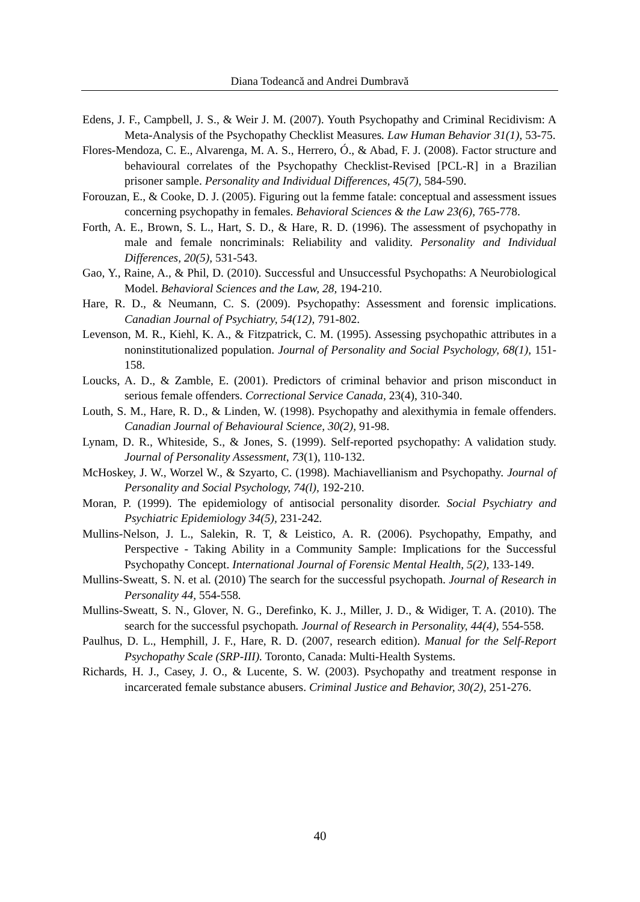Diana Todeancă and Andrei Dumbravă
Edens, J. F., Campbell, J. S., & Weir J. M. (2007). Youth Psychopathy and Criminal Recidivism: A Meta-Analysis of the Psychopathy Checklist Measures. Law Human Behavior 31(1), 53-75.
Flores-Mendoza, C. E., Alvarenga, M. A. S., Herrero, Ó., & Abad, F. J. (2008). Factor structure and behavioural correlates of the Psychopathy Checklist-Revised [PCL-R] in a Brazilian prisoner sample. Personality and Individual Differences, 45(7), 584-590.
Forouzan, E., & Cooke, D. J. (2005). Figuring out la femme fatale: conceptual and assessment issues concerning psychopathy in females. Behavioral Sciences & the Law 23(6), 765-778.
Forth, A. E., Brown, S. L., Hart, S. D., & Hare, R. D. (1996). The assessment of psychopathy in male and female noncriminals: Reliability and validity. Personality and Individual Differences, 20(5), 531-543.
Gao, Y., Raine, A., & Phil, D. (2010). Successful and Unsuccessful Psychopaths: A Neurobiological Model. Behavioral Sciences and the Law, 28, 194-210.
Hare, R. D., & Neumann, C. S. (2009). Psychopathy: Assessment and forensic implications. Canadian Journal of Psychiatry, 54(12), 791-802.
Levenson, M. R., Kiehl, K. A., & Fitzpatrick, C. M. (1995). Assessing psychopathic attributes in a noninstitutionalized population. Journal of Personality and Social Psychology, 68(1), 151-158.
Loucks, A. D., & Zamble, E. (2001). Predictors of criminal behavior and prison misconduct in serious female offenders. Correctional Service Canada, 23(4), 310-340.
Louth, S. M., Hare, R. D., & Linden, W. (1998). Psychopathy and alexithymia in female offenders. Canadian Journal of Behavioural Science, 30(2), 91-98.
Lynam, D. R., Whiteside, S., & Jones, S. (1999). Self-reported psychopathy: A validation study. Journal of Personality Assessment, 73(1), 110-132.
McHoskey, J. W., Worzel W., & Szyarto, C. (1998). Machiavellianism and Psychopathy. Journal of Personality and Social Psychology, 74(l), 192-210.
Moran, P. (1999). The epidemiology of antisocial personality disorder. Social Psychiatry and Psychiatric Epidemiology 34(5), 231-242.
Mullins-Nelson, J. L., Salekin, R. T, & Leistico, A. R. (2006). Psychopathy, Empathy, and Perspective - Taking Ability in a Community Sample: Implications for the Successful Psychopathy Concept. International Journal of Forensic Mental Health, 5(2), 133-149.
Mullins-Sweatt, S. N. et al. (2010) The search for the successful psychopath. Journal of Research in Personality 44, 554-558.
Mullins-Sweatt, S. N., Glover, N. G., Derefinko, K. J., Miller, J. D., & Widiger, T. A. (2010). The search for the successful psychopath. Journal of Research in Personality, 44(4), 554-558.
Paulhus, D. L., Hemphill, J. F., Hare, R. D. (2007, research edition). Manual for the Self-Report Psychopathy Scale (SRP-III). Toronto, Canada: Multi-Health Systems.
Richards, H. J., Casey, J. O., & Lucente, S. W. (2003). Psychopathy and treatment response in incarcerated female substance abusers. Criminal Justice and Behavior, 30(2), 251-276.
40